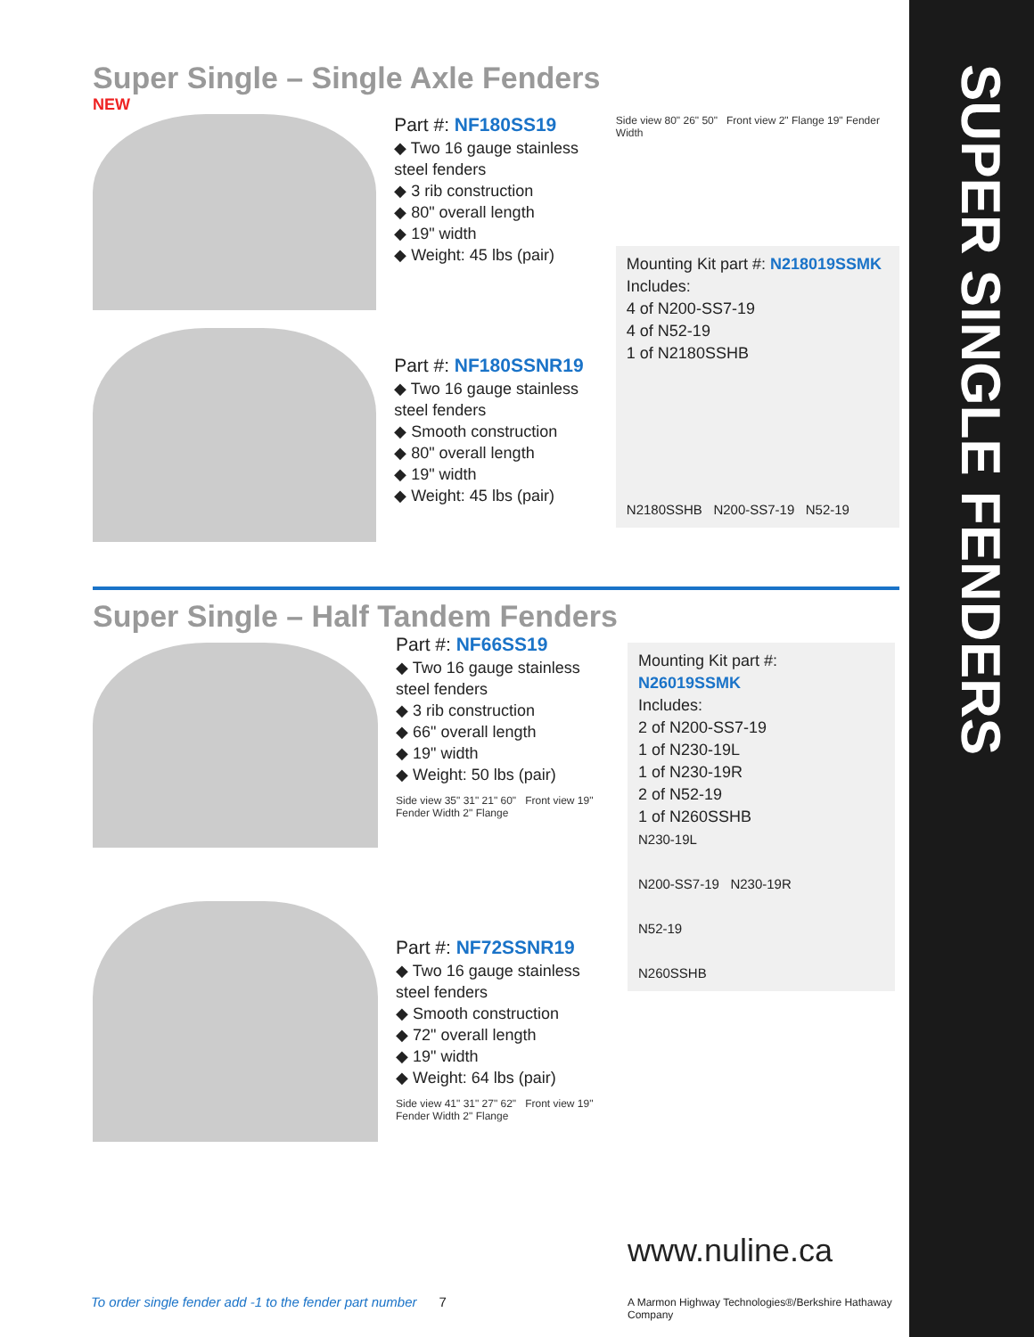SUPER SINGLE FENDERS
Super Single – Single Axle Fenders
NEW
Part #: NF180SS19
◆ Two 16 gauge stainless steel fenders
◆ 3 rib construction
◆ 80" overall length
◆ 19" width
◆ Weight: 45 lbs (pair)
Part #: NF180SSNR19
◆ Two 16 gauge stainless steel fenders
◆ Smooth construction
◆ 80" overall length
◆ 19" width
◆ Weight: 45 lbs (pair)
Side view 80" 26" 50" Front view 2" Flange 19" Fender Width
Mounting Kit part #: N218019SSMK
Includes:
4 of N200-SS7-19
4 of N52-19
1 of N2180SSHB
N2180SSHB N200-SS7-19 N52-19
Super Single – Half Tandem Fenders
Part #: NF66SS19
◆ Two 16 gauge stainless steel fenders
◆ 3 rib construction
◆ 66" overall length
◆ 19" width
◆ Weight: 50 lbs (pair)
Side view 35" 31" 21" 60" Front view 19" Fender Width 2" Flange
Part #: NF72SSNR19
◆ Two 16 gauge stainless steel fenders
◆ Smooth construction
◆ 72" overall length
◆ 19" width
◆ Weight: 64 lbs (pair)
Side view 41" 31" 27" 62" Front view 19" Fender Width 2" Flange
Mounting Kit part #: N26019SSMK
Includes:
2 of N200-SS7-19
1 of N230-19L
1 of N230-19R
2 of N52-19
1 of N260SSHB
N230-19L
N200-SS7-19 N230-19R
N52-19
N260SSHB
www.nuline.ca
A Marmon Highway Technologies®/Berkshire Hathaway Company
To order single fender add -1 to the fender part number 7